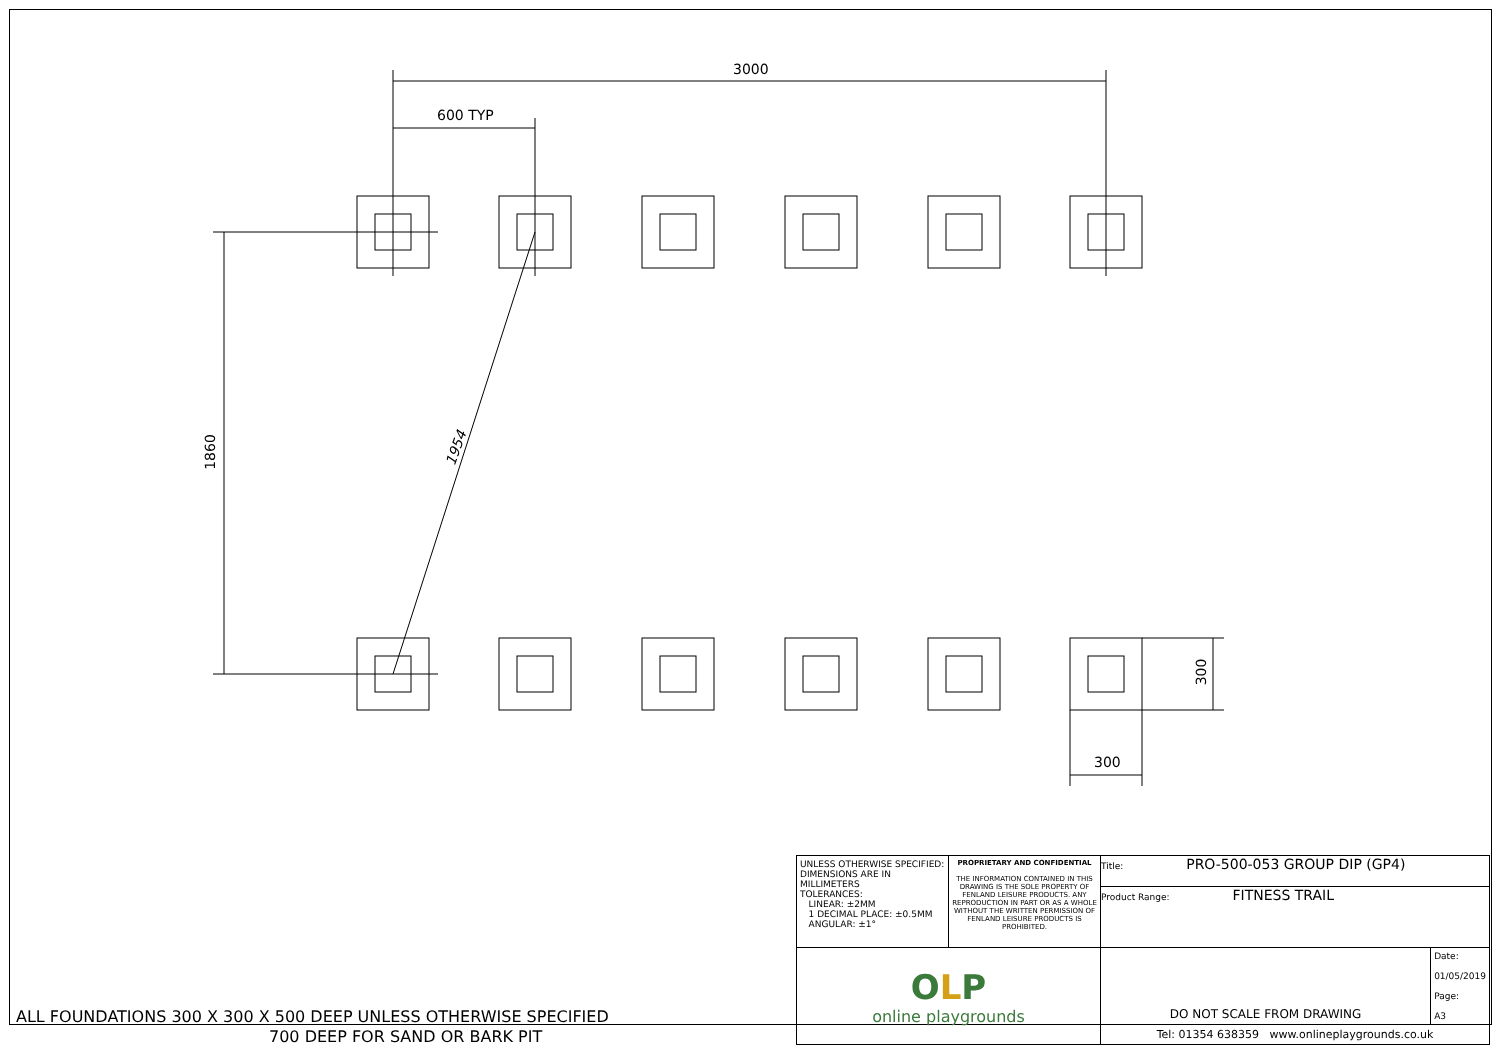3000
600 TYP
1860 1954
300
300
ALL FOUNDATIONS 300 X 300 X 500 DEEP UNLESS OTHERWISE SPECIFIED
700 DEEP FOR SAND OR BARK PIT
| UNLESS OTHERWISE SPECIFIED: DIMENSIONS ARE IN MILLIMETERS TOLERANCES: LINEAR: ±2MM 1 DECIMAL PLACE: ±0.5MM ANGULAR: ±1° | PROPRIETARY AND CONFIDENTIAL THE INFORMATION CONTAINED IN THIS DRAWING IS THE SOLE PROPERTY OF FENLAND LEISURE PRODUCTS. ANY REPRODUCTION IN PART OR AS A WHOLE WITHOUT THE WRITTEN PERMISSION OF FENLAND LEISURE PRODUCTS IS PROHIBITED. | Title: PRO-500-053 GROUP DIP (GP4) Product Range: FITNESS TRAIL | |
| O L P online playgrounds | | DO NOT SCALE FROM DRAWING | Date: 01/05/2019 Page: A3 |
| | | Tel: 01354 638359 www.onlineplaygrounds.co.uk | |